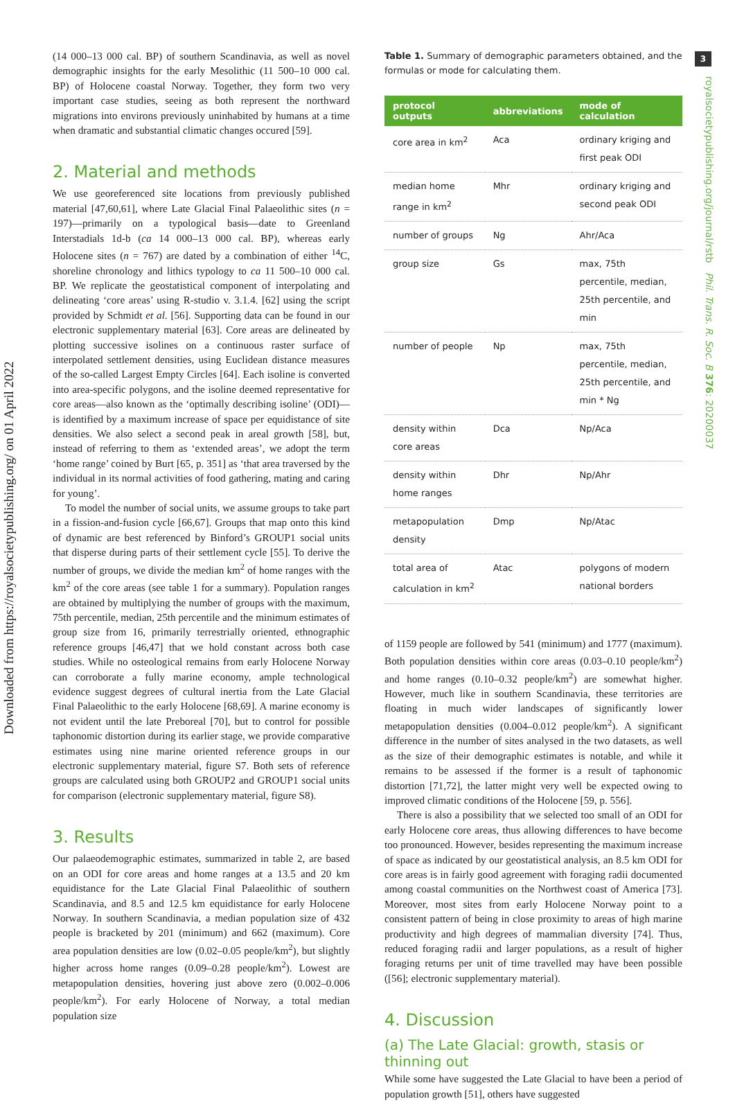Downloaded from https://royalsocietypublishing.org/ on 01 April 2022
3
royalsocietypublishing.org/journal/rstb Phil. Trans. R. Soc. B 376: 20200037
(14 000–13 000 cal. BP) of southern Scandinavia, as well as novel demographic insights for the early Mesolithic (11 500–10 000 cal. BP) of Holocene coastal Norway. Together, they form two very important case studies, seeing as both represent the northward migrations into environs previously uninhabited by humans at a time when dramatic and substantial climatic changes occured [59].
2. Material and methods
We use georeferenced site locations from previously published material [47,60,61], where Late Glacial Final Palaeolithic sites (n = 197)—primarily on a typological basis—date to Greenland Interstadials 1d-b (ca 14 000–13 000 cal. BP), whereas early Holocene sites (n = 767) are dated by a combination of either <sup>14</sup>C, shoreline chronology and lithics typology to ca 11 500–10 000 cal. BP. We replicate the geostatistical component of interpolating and delineating ‘core areas’ using R-studio v. 3.1.4. [62] using the script provided by Schmidt et al. [56]. Supporting data can be found in our electronic supplementary material [63]. Core areas are delineated by plotting successive isolines on a continuous raster surface of interpolated settlement densities, using Euclidean distance measures of the so-called Largest Empty Circles [64]. Each isoline is converted into area-specific polygons, and the isoline deemed representative for core areas—also known as the ‘optimally describing isoline’ (ODI)—is identified by a maximum increase of space per equidistance of site densities. We also select a second peak in areal growth [58], but, instead of referring to them as ‘extended areas’, we adopt the term ‘home range’ coined by Burt [65, p. 351] as ‘that area traversed by the individual in its normal activities of food gathering, mating and caring for young’.
To model the number of social units, we assume groups to take part in a fission-and-fusion cycle [66,67]. Groups that map onto this kind of dynamic are best referenced by Binford’s GROUP1 social units that disperse during parts of their settlement cycle [55]. To derive the number of groups, we divide the median km<sup>2</sup> of home ranges with the km<sup>2</sup> of the core areas (see table 1 for a summary). Population ranges are obtained by multiplying the number of groups with the maximum, 75th percentile, median, 25th percentile and the minimum estimates of group size from 16, primarily terrestrially oriented, ethnographic reference groups [46,47] that we hold constant across both case studies. While no osteological remains from early Holocene Norway can corroborate a fully marine economy, ample technological evidence suggest degrees of cultural inertia from the Late Glacial Final Palaeolithic to the early Holocene [68,69]. A marine economy is not evident until the late Preboreal [70], but to control for possible taphonomic distortion during its earlier stage, we provide comparative estimates using nine marine oriented reference groups in our electronic supplementary material, figure S7. Both sets of reference groups are calculated using both GROUP2 and GROUP1 social units for comparison (electronic supplementary material, figure S8).
3. Results
Our palaeodemographic estimates, summarized in table 2, are based on an ODI for core areas and home ranges at a 13.5 and 20 km equidistance for the Late Glacial Final Palaeolithic of southern Scandinavia, and 8.5 and 12.5 km equidistance for early Holocene Norway. In southern Scandinavia, a median population size of 432 people is bracketed by 201 (minimum) and 662 (maximum). Core area population densities are low (0.02–0.05 people/km<sup>2</sup>), but slightly higher across home ranges (0.09–0.28 people/km<sup>2</sup>). Lowest are metapopulation densities, hovering just above zero (0.002–0.006 people/km<sup>2</sup>). For early Holocene of Norway, a total median population size
Table 1. Summary of demographic parameters obtained, and the formulas or mode for calculating them.
| protocol outputs | abbreviations | mode of calculation |
| --- | --- | --- |
| core area in km<sup>2</sup> | Aca | ordinary kriging and first peak ODI |
| median home range in km<sup>2</sup> | Mhr | ordinary kriging and second peak ODI |
| number of groups | Ng | Ahr/Aca |
| group size | Gs | max, 75th percentile, median, 25th percentile, and min |
| number of people | Np | max, 75th percentile, median, 25th percentile, and min * Ng |
| density within core areas | Dca | Np/Aca |
| density within home ranges | Dhr | Np/Ahr |
| metapopulation density | Dmp | Np/Atac |
| total area of calculation in km<sup>2</sup> | Atac | polygons of modern national borders |
of 1159 people are followed by 541 (minimum) and 1777 (maximum). Both population densities within core areas (0.03–0.10 people/km<sup>2</sup>) and home ranges (0.10–0.32 people/km<sup>2</sup>) are somewhat higher. However, much like in southern Scandinavia, these territories are floating in much wider landscapes of significantly lower metapopulation densities (0.004–0.012 people/km<sup>2</sup>). A significant difference in the number of sites analysed in the two datasets, as well as the size of their demographic estimates is notable, and while it remains to be assessed if the former is a result of taphonomic distortion [71,72], the latter might very well be expected owing to improved climatic conditions of the Holocene [59, p. 556].
There is also a possibility that we selected too small of an ODI for early Holocene core areas, thus allowing differences to have become too pronounced. However, besides representing the maximum increase of space as indicated by our geostatistical analysis, an 8.5 km ODI for core areas is in fairly good agreement with foraging radii documented among coastal communities on the Northwest coast of America [73]. Moreover, most sites from early Holocene Norway point to a consistent pattern of being in close proximity to areas of high marine productivity and high degrees of mammalian diversity [74]. Thus, reduced foraging radii and larger populations, as a result of higher foraging returns per unit of time travelled may have been possible ([56]; electronic supplementary material).
4. Discussion
(a) The Late Glacial: growth, stasis or thinning out
While some have suggested the Late Glacial to have been a period of population growth [51], others have suggested